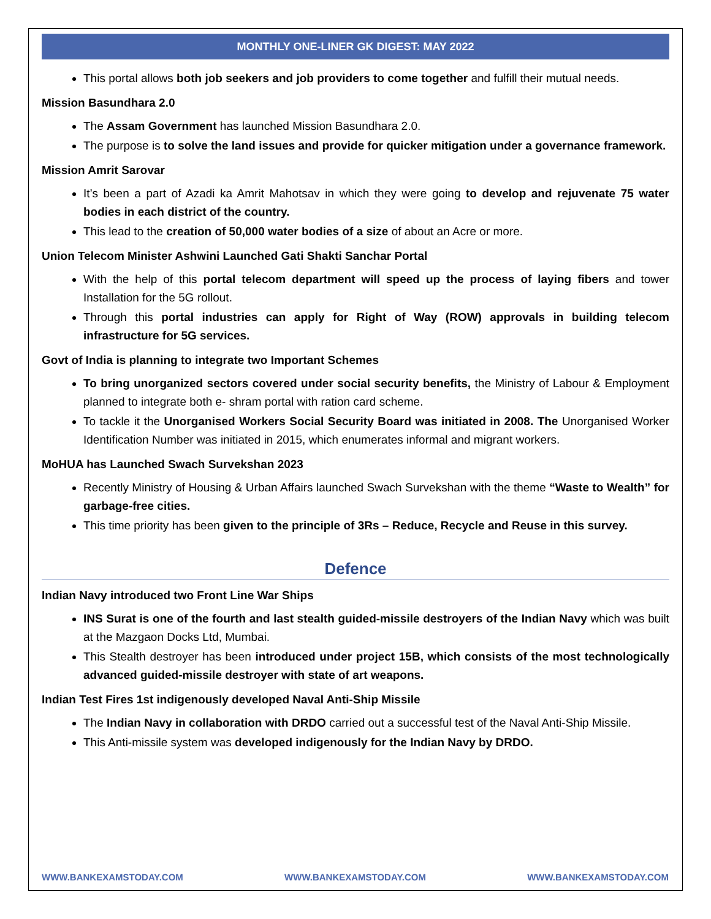MONTHLY ONE-LINER GK DIGEST: MAY 2022
This portal allows both job seekers and job providers to come together and fulfill their mutual needs.
Mission Basundhara 2.0
The Assam Government has launched Mission Basundhara 2.0.
The purpose is to solve the land issues and provide for quicker mitigation under a governance framework.
Mission Amrit Sarovar
It’s been a part of Azadi ka Amrit Mahotsav in which they were going to develop and rejuvenate 75 water bodies in each district of the country.
This lead to the creation of 50,000 water bodies of a size of about an Acre or more.
Union Telecom Minister Ashwini Launched Gati Shakti Sanchar Portal
With the help of this portal telecom department will speed up the process of laying fibers and tower Installation for the 5G rollout.
Through this portal industries can apply for Right of Way (ROW) approvals in building telecom infrastructure for 5G services.
Govt of India is planning to integrate two Important Schemes
To bring unorganized sectors covered under social security benefits, the Ministry of Labour & Employment planned to integrate both e- shram portal with ration card scheme.
To tackle it the Unorganised Workers Social Security Board was initiated in 2008. The Unorganised Worker Identification Number was initiated in 2015, which enumerates informal and migrant workers.
MoHUA has Launched Swach Survekshan 2023
Recently Ministry of Housing & Urban Affairs launched Swach Survekshan with the theme “Waste to Wealth” for garbage-free cities.
This time priority has been given to the principle of 3Rs – Reduce, Recycle and Reuse in this survey.
Defence
Indian Navy introduced two Front Line War Ships
INS Surat is one of the fourth and last stealth guided-missile destroyers of the Indian Navy which was built at the Mazgaon Docks Ltd, Mumbai.
This Stealth destroyer has been introduced under project 15B, which consists of the most technologically advanced guided-missile destroyer with state of art weapons.
Indian Test Fires 1st indigenously developed Naval Anti-Ship Missile
The Indian Navy in collaboration with DRDO carried out a successful test of the Naval Anti-Ship Missile.
This Anti-missile system was developed indigenously for the Indian Navy by DRDO.
WWW.BANKEXAMSTODAY.COM WWW.BANKEXAMSTODAY.COM WWW.BANKEXAMSTODAY.COM